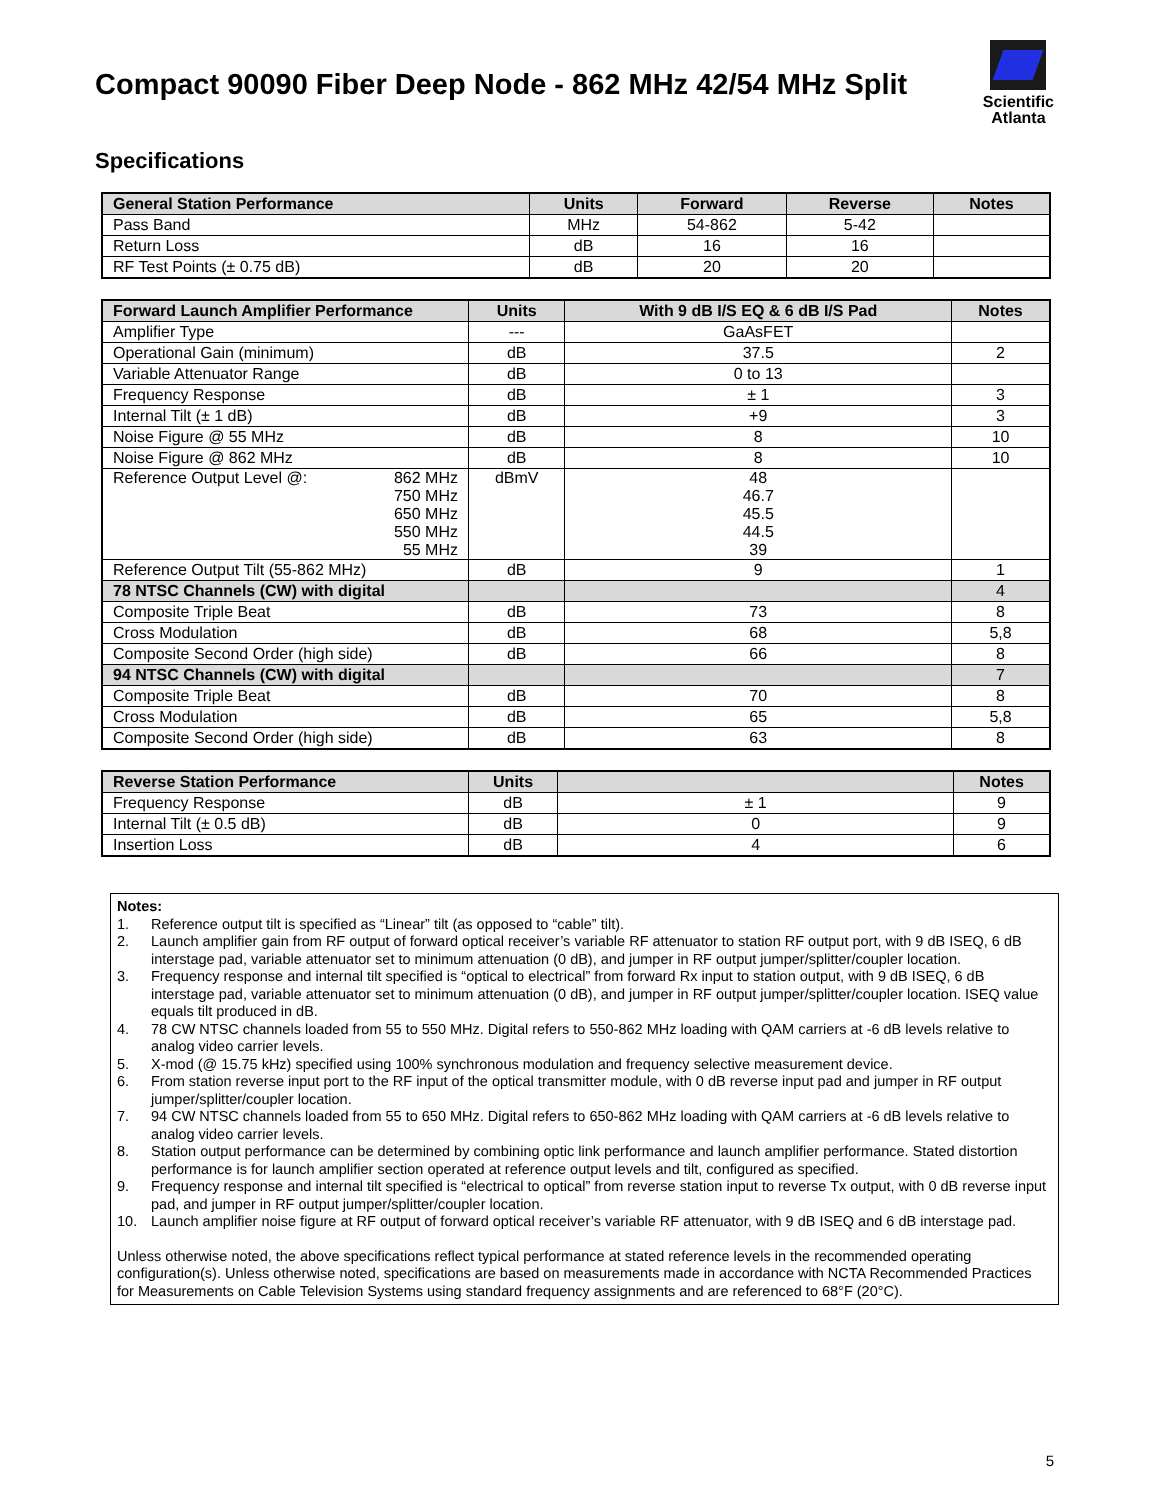Compact 90090 Fiber Deep Node - 862 MHz 42/54 MHz Split
Scientific
Atlanta
Specifications
| General Station Performance | Units | Forward | Reverse | Notes |
| --- | --- | --- | --- | --- |
| Pass Band | MHz | 54-862 | 5-42 | |
| Return Loss | dB | 16 | 16 | |
| RF Test Points (± 0.75 dB) | dB | 20 | 20 | |
| Forward Launch Amplifier Performance | Units | With 9 dB I/S EQ & 6 dB I/S Pad | Notes |
| --- | --- | --- | --- |
| Amplifier Type | --- | GaAsFET | |
| Operational Gain (minimum) | dB | 37.5 | 2 |
| Variable Attenuator Range | dB | 0 to 13 | |
| Frequency Response | dB | ± 1 | 3 |
| Internal Tilt (± 1 dB) | dB | +9 | 3 |
| Noise Figure @ 55 MHz | dB | 8 | 10 |
| Noise Figure @ 862 MHz | dB | 8 | 10 |
| Reference Output Level @: 862 MHz 750 MHz 650 MHz 550 MHz 55 MHz | dBmV | 48 46.7 45.5 44.5 39 | |
| Reference Output Tilt (55-862 MHz) | dB | 9 | 1 |
| 78 NTSC Channels (CW) with digital | | | 4 |
| Composite Triple Beat | dB | 73 | 8 |
| Cross Modulation | dB | 68 | 5,8 |
| Composite Second Order (high side) | dB | 66 | 8 |
| 94 NTSC Channels (CW) with digital | | | 7 |
| Composite Triple Beat | dB | 70 | 8 |
| Cross Modulation | dB | 65 | 5,8 |
| Composite Second Order (high side) | dB | 63 | 8 |
| Reverse Station Performance | Units | | Notes |
| --- | --- | --- | --- |
| Frequency Response | dB | ± 1 | 9 |
| Internal Tilt (± 0.5 dB) | dB | 0 | 9 |
| Insertion Loss | dB | 4 | 6 |
Notes:
1. Reference output tilt is specified as “Linear” tilt (as opposed to “cable” tilt).
2. Launch amplifier gain from RF output of forward optical receiver’s variable RF attenuator to station RF output port, with 9 dB ISEQ, 6 dB interstage pad, variable attenuator set to minimum attenuation (0 dB), and jumper in RF output jumper/splitter/coupler location.
3. Frequency response and internal tilt specified is “optical to electrical” from forward Rx input to station output, with 9 dB ISEQ, 6 dB interstage pad, variable attenuator set to minimum attenuation (0 dB), and jumper in RF output jumper/splitter/coupler location. ISEQ value equals tilt produced in dB.
4. 78 CW NTSC channels loaded from 55 to 550 MHz. Digital refers to 550-862 MHz loading with QAM carriers at -6 dB levels relative to analog video carrier levels.
5. X-mod (@ 15.75 kHz) specified using 100% synchronous modulation and frequency selective measurement device.
6. From station reverse input port to the RF input of the optical transmitter module, with 0 dB reverse input pad and jumper in RF output jumper/splitter/coupler location.
7. 94 CW NTSC channels loaded from 55 to 650 MHz. Digital refers to 650-862 MHz loading with QAM carriers at -6 dB levels relative to analog video carrier levels.
8. Station output performance can be determined by combining optic link performance and launch amplifier performance. Stated distortion performance is for launch amplifier section operated at reference output levels and tilt, configured as specified.
9. Frequency response and internal tilt specified is “electrical to optical” from reverse station input to reverse Tx output, with 0 dB reverse input pad, and jumper in RF output jumper/splitter/coupler location.
10. Launch amplifier noise figure at RF output of forward optical receiver’s variable RF attenuator, with 9 dB ISEQ and 6 dB interstage pad.
Unless otherwise noted, the above specifications reflect typical performance at stated reference levels in the recommended operating configuration(s). Unless otherwise noted, specifications are based on measurements made in accordance with NCTA Recommended Practices for Measurements on Cable Television Systems using standard frequency assignments and are referenced to 68°F (20°C).
5